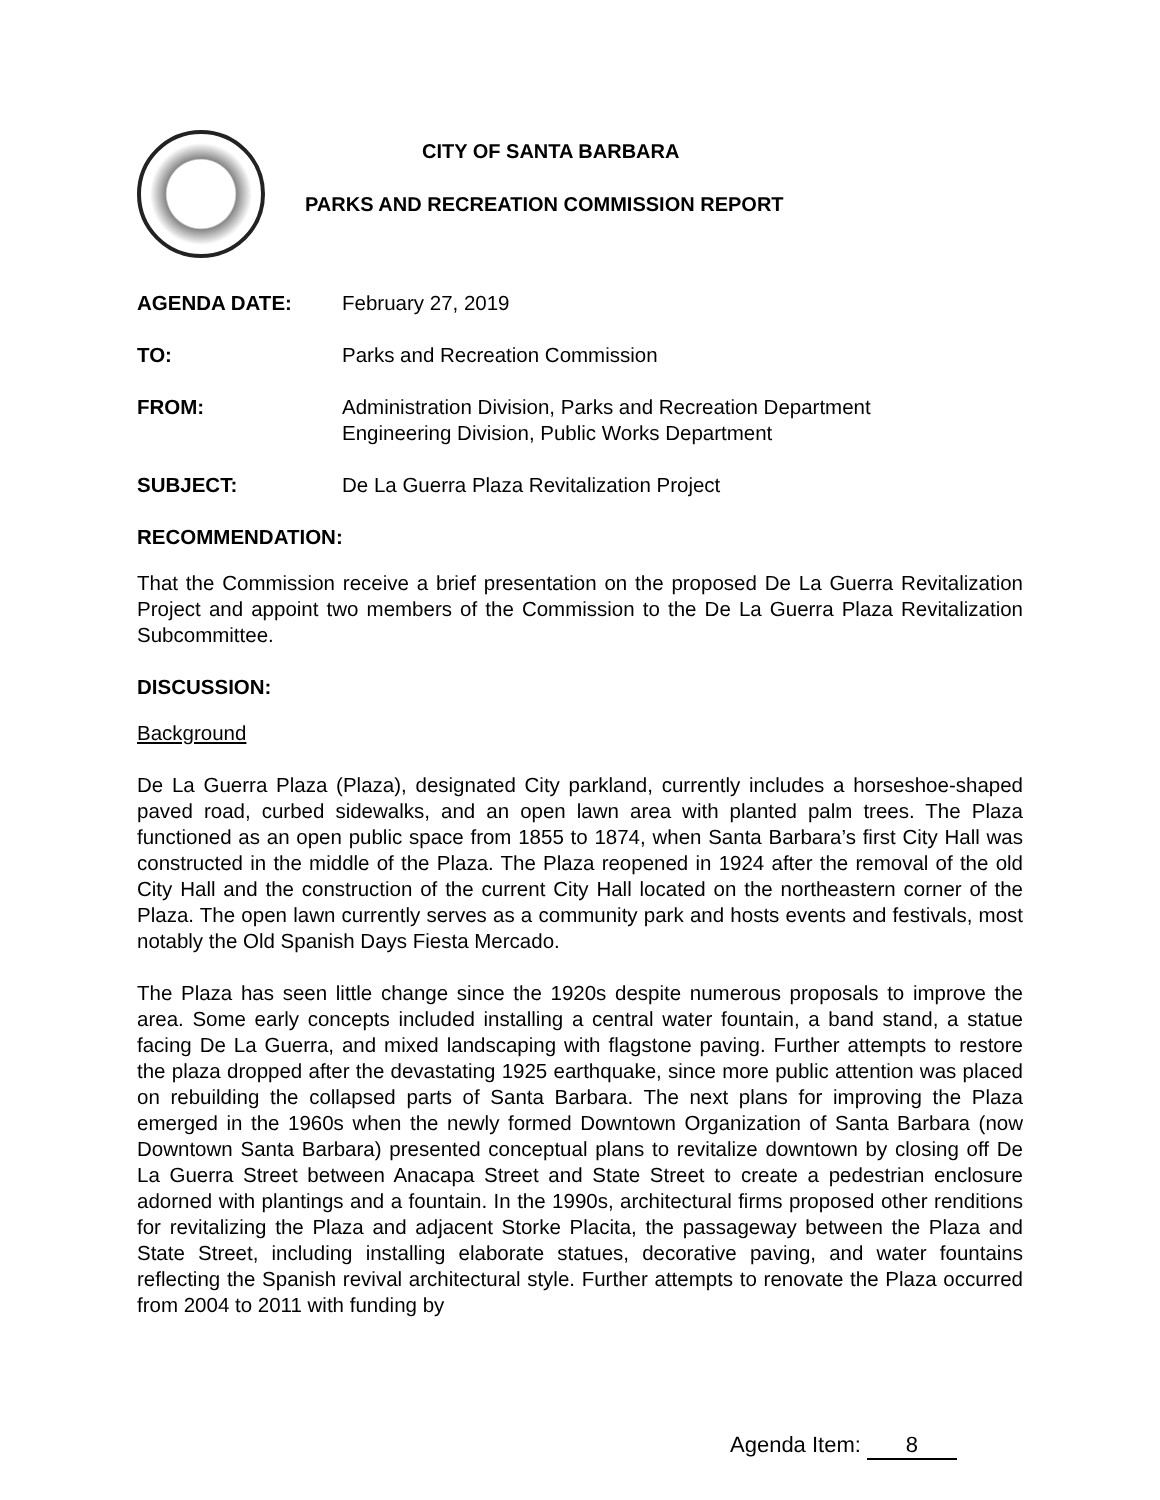CITY OF SANTA BARBARA
PARKS AND RECREATION COMMISSION REPORT
AGENDA DATE: February 27, 2019
TO: Parks and Recreation Commission
FROM: Administration Division, Parks and Recreation Department
Engineering Division, Public Works Department
SUBJECT: De La Guerra Plaza Revitalization Project
RECOMMENDATION:
That the Commission receive a brief presentation on the proposed De La Guerra Revitalization Project and appoint two members of the Commission to the De La Guerra Plaza Revitalization Subcommittee.
DISCUSSION:
Background
De La Guerra Plaza (Plaza), designated City parkland, currently includes a horseshoe-shaped paved road, curbed sidewalks, and an open lawn area with planted palm trees. The Plaza functioned as an open public space from 1855 to 1874, when Santa Barbara’s first City Hall was constructed in the middle of the Plaza. The Plaza reopened in 1924 after the removal of the old City Hall and the construction of the current City Hall located on the northeastern corner of the Plaza. The open lawn currently serves as a community park and hosts events and festivals, most notably the Old Spanish Days Fiesta Mercado.
The Plaza has seen little change since the 1920s despite numerous proposals to improve the area. Some early concepts included installing a central water fountain, a band stand, a statue facing De La Guerra, and mixed landscaping with flagstone paving. Further attempts to restore the plaza dropped after the devastating 1925 earthquake, since more public attention was placed on rebuilding the collapsed parts of Santa Barbara. The next plans for improving the Plaza emerged in the 1960s when the newly formed Downtown Organization of Santa Barbara (now Downtown Santa Barbara) presented conceptual plans to revitalize downtown by closing off De La Guerra Street between Anacapa Street and State Street to create a pedestrian enclosure adorned with plantings and a fountain. In the 1990s, architectural firms proposed other renditions for revitalizing the Plaza and adjacent Storke Placita, the passageway between the Plaza and State Street, including installing elaborate statues, decorative paving, and water fountains reflecting the Spanish revival architectural style. Further attempts to renovate the Plaza occurred from 2004 to 2011 with funding by
Agenda Item: 8